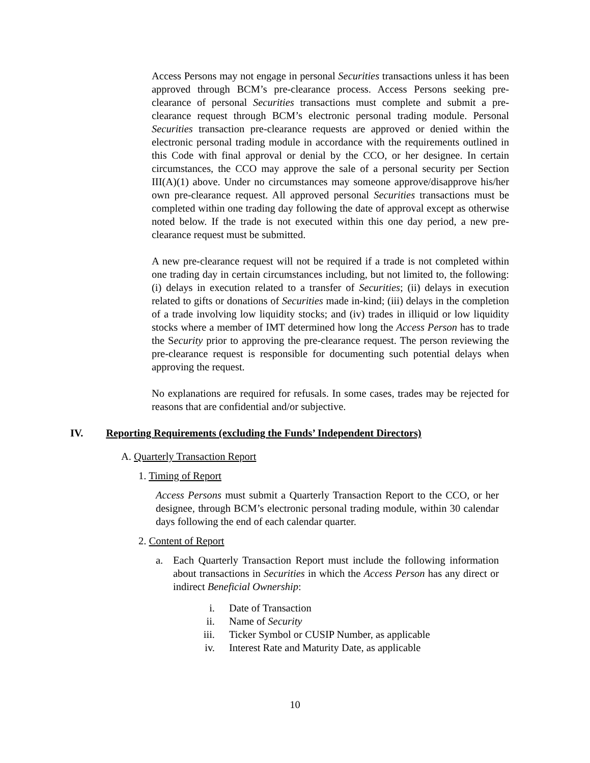Access Persons may not engage in personal Securities transactions unless it has been approved through BCM’s pre-clearance process. Access Persons seeking pre-clearance of personal Securities transactions must complete and submit a pre-clearance request through BCM’s electronic personal trading module. Personal Securities transaction pre-clearance requests are approved or denied within the electronic personal trading module in accordance with the requirements outlined in this Code with final approval or denial by the CCO, or her designee. In certain circumstances, the CCO may approve the sale of a personal security per Section III(A)(1) above. Under no circumstances may someone approve/disapprove his/her own pre-clearance request. All approved personal Securities transactions must be completed within one trading day following the date of approval except as otherwise noted below. If the trade is not executed within this one day period, a new pre-clearance request must be submitted.
A new pre-clearance request will not be required if a trade is not completed within one trading day in certain circumstances including, but not limited to, the following: (i) delays in execution related to a transfer of Securities; (ii) delays in execution related to gifts or donations of Securities made in-kind; (iii) delays in the completion of a trade involving low liquidity stocks; and (iv) trades in illiquid or low liquidity stocks where a member of IMT determined how long the Access Person has to trade the Security prior to approving the pre-clearance request. The person reviewing the pre-clearance request is responsible for documenting such potential delays when approving the request.
No explanations are required for refusals. In some cases, trades may be rejected for reasons that are confidential and/or subjective.
IV. Reporting Requirements (excluding the Funds’ Independent Directors)
A. Quarterly Transaction Report
1. Timing of Report
Access Persons must submit a Quarterly Transaction Report to the CCO, or her designee, through BCM’s electronic personal trading module, within 30 calendar days following the end of each calendar quarter.
2. Content of Report
a. Each Quarterly Transaction Report must include the following information about transactions in Securities in which the Access Person has any direct or indirect Beneficial Ownership:
i. Date of Transaction
ii. Name of Security
iii. Ticker Symbol or CUSIP Number, as applicable
iv. Interest Rate and Maturity Date, as applicable
10